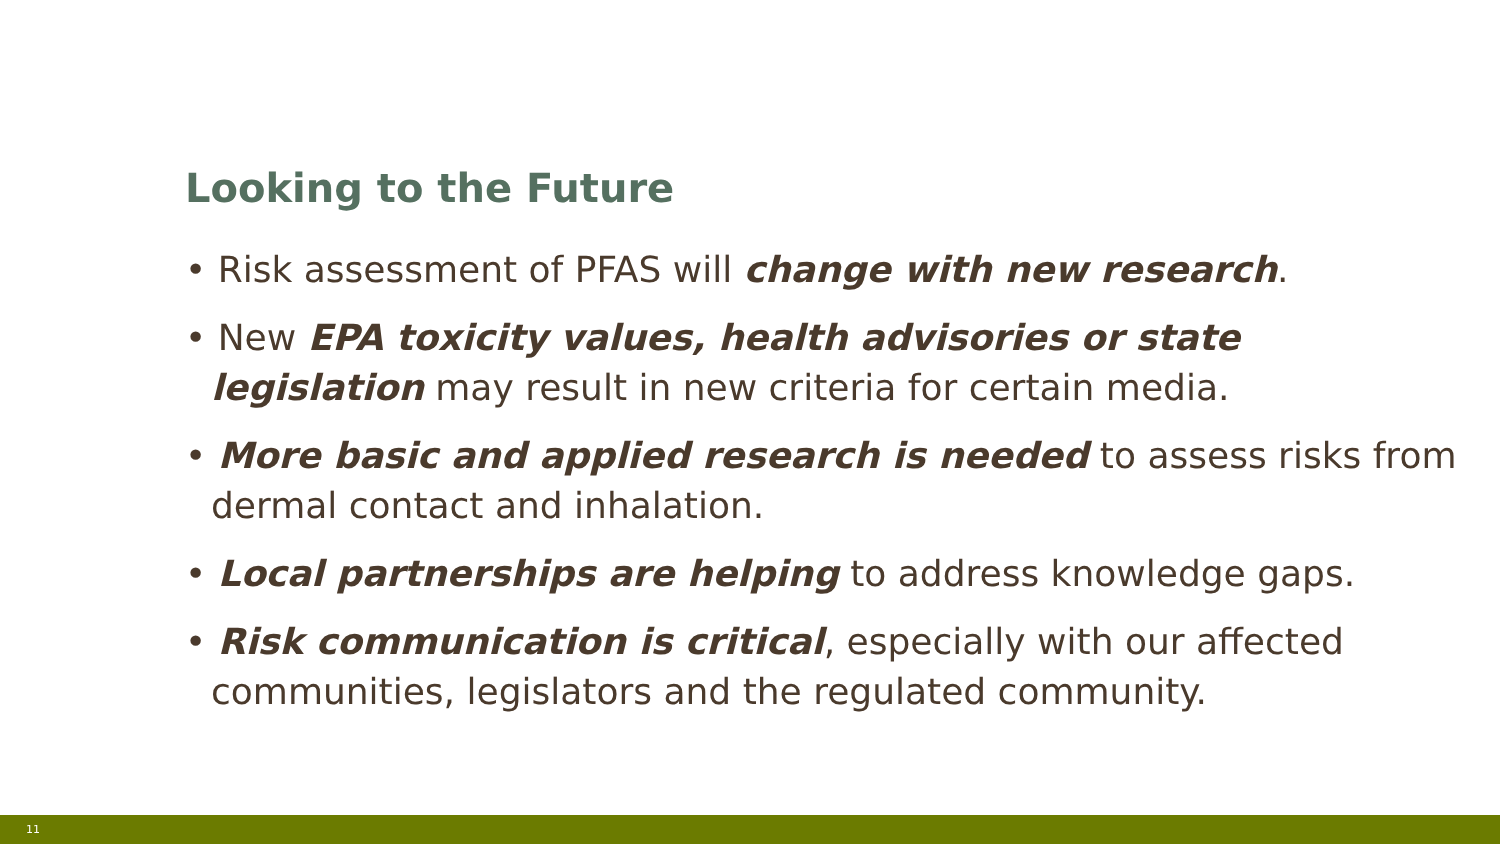Looking to the Future
• Risk assessment of PFAS will change with new research.
• New EPA toxicity values, health advisories or state legislation may result in new criteria for certain media.
• More basic and applied research is needed to assess risks from dermal contact and inhalation.
• Local partnerships are helping to address knowledge gaps.
• Risk communication is critical, especially with our affected communities, legislators and the regulated community.
11